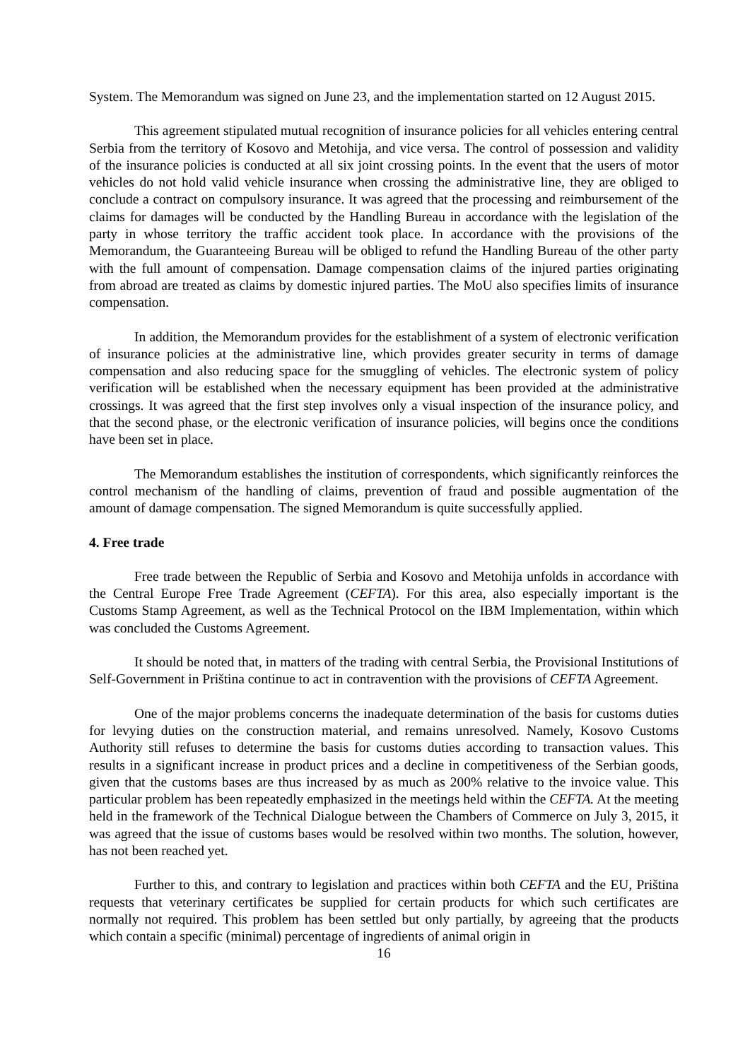System. The Memorandum was signed on June 23, and the implementation started on 12 August 2015.
This agreement stipulated mutual recognition of insurance policies for all vehicles entering central Serbia from the territory of Kosovo and Metohija, and vice versa. The control of possession and validity of the insurance policies is conducted at all six joint crossing points. In the event that the users of motor vehicles do not hold valid vehicle insurance when crossing the administrative line, they are obliged to conclude a contract on compulsory insurance. It was agreed that the processing and reimbursement of the claims for damages will be conducted by the Handling Bureau in accordance with the legislation of the party in whose territory the traffic accident took place. In accordance with the provisions of the Memorandum, the Guaranteeing Bureau will be obliged to refund the Handling Bureau of the other party with the full amount of compensation. Damage compensation claims of the injured parties originating from abroad are treated as claims by domestic injured parties. The MoU also specifies limits of insurance compensation.
In addition, the Memorandum provides for the establishment of a system of electronic verification of insurance policies at the administrative line, which provides greater security in terms of damage compensation and also reducing space for the smuggling of vehicles. The electronic system of policy verification will be established when the necessary equipment has been provided at the administrative crossings. It was agreed that the first step involves only a visual inspection of the insurance policy, and that the second phase, or the electronic verification of insurance policies, will begins once the conditions have been set in place.
The Memorandum establishes the institution of correspondents, which significantly reinforces the control mechanism of the handling of claims, prevention of fraud and possible augmentation of the amount of damage compensation. The signed Memorandum is quite successfully applied.
4. Free trade
Free trade between the Republic of Serbia and Kosovo and Metohija unfolds in accordance with the Central Europe Free Trade Agreement (CEFTA). For this area, also especially important is the Customs Stamp Agreement, as well as the Technical Protocol on the IBM Implementation, within which was concluded the Customs Agreement.
It should be noted that, in matters of the trading with central Serbia, the Provisional Institutions of Self-Government in Priština continue to act in contravention with the provisions of CEFTA Agreement.
One of the major problems concerns the inadequate determination of the basis for customs duties for levying duties on the construction material, and remains unresolved. Namely, Kosovo Customs Authority still refuses to determine the basis for customs duties according to transaction values. This results in a significant increase in product prices and a decline in competitiveness of the Serbian goods, given that the customs bases are thus increased by as much as 200% relative to the invoice value. This particular problem has been repeatedly emphasized in the meetings held within the CEFTA. At the meeting held in the framework of the Technical Dialogue between the Chambers of Commerce on July 3, 2015, it was agreed that the issue of customs bases would be resolved within two months. The solution, however, has not been reached yet.
Further to this, and contrary to legislation and practices within both CEFTA and the EU, Priština requests that veterinary certificates be supplied for certain products for which such certificates are normally not required. This problem has been settled but only partially, by agreeing that the products which contain a specific (minimal) percentage of ingredients of animal origin in
16